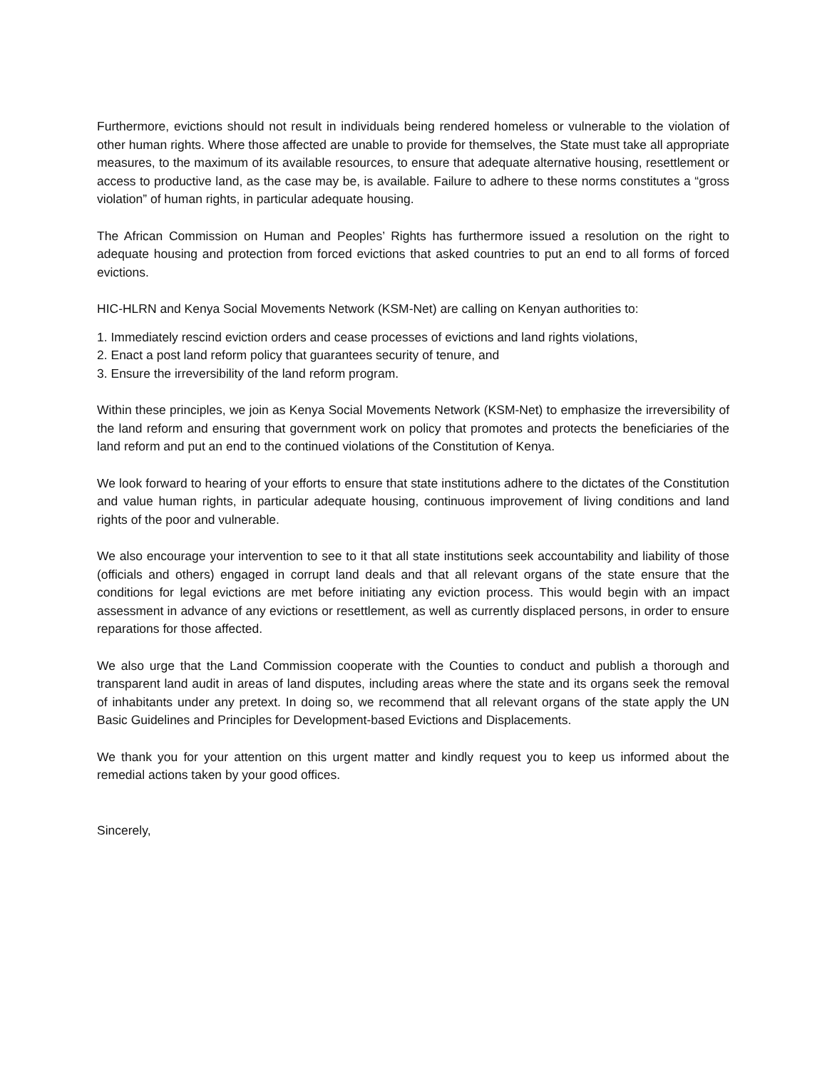Furthermore, evictions should not result in individuals being rendered homeless or vulnerable to the violation of other human rights. Where those affected are unable to provide for themselves, the State must take all appropriate measures, to the maximum of its available resources, to ensure that adequate alternative housing, resettlement or access to productive land, as the case may be, is available. Failure to adhere to these norms constitutes a “gross violation” of human rights, in particular adequate housing.
The African Commission on Human and Peoples’ Rights has furthermore issued a resolution on the right to adequate housing and protection from forced evictions that asked countries to put an end to all forms of forced evictions.
HIC-HLRN and Kenya Social Movements Network (KSM-Net) are calling on Kenyan authorities to:
1. Immediately rescind eviction orders and cease processes of evictions and land rights violations,
2. Enact a post land reform policy that guarantees security of tenure, and
3. Ensure the irreversibility of the land reform program.
Within these principles, we join as Kenya Social Movements Network (KSM-Net) to emphasize the irreversibility of the land reform and ensuring that government work on policy that promotes and protects the beneficiaries of the land reform and put an end to the continued violations of the Constitution of Kenya.
We look forward to hearing of your efforts to ensure that state institutions adhere to the dictates of the Constitution and value human rights, in particular adequate housing, continuous improvement of living conditions and land rights of the poor and vulnerable.
We also encourage your intervention to see to it that all state institutions seek accountability and liability of those (officials and others) engaged in corrupt land deals and that all relevant organs of the state ensure that the conditions for legal evictions are met before initiating any eviction process. This would begin with an impact assessment in advance of any evictions or resettlement, as well as currently displaced persons, in order to ensure reparations for those affected.
We also urge that the Land Commission cooperate with the Counties to conduct and publish a thorough and transparent land audit in areas of land disputes, including areas where the state and its organs seek the removal of inhabitants under any pretext. In doing so, we recommend that all relevant organs of the state apply the UN Basic Guidelines and Principles for Development-based Evictions and Displacements.
We thank you for your attention on this urgent matter and kindly request you to keep us informed about the remedial actions taken by your good offices.
Sincerely,